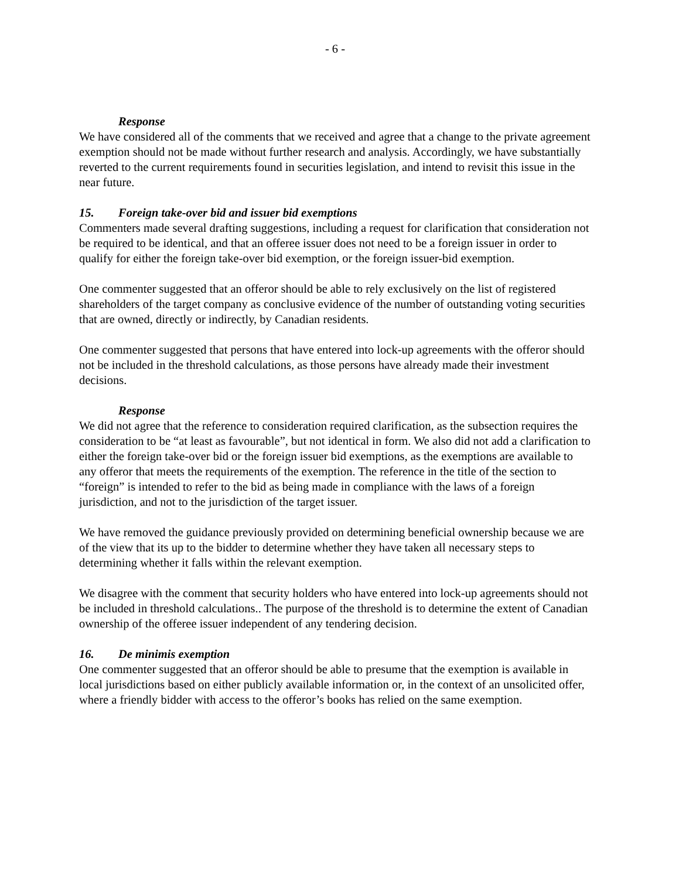- 6 -
Response
We have considered all of the comments that we received and agree that a change to the private agreement exemption should not be made without further research and analysis. Accordingly, we have substantially reverted to the current requirements found in securities legislation, and intend to revisit this issue in the near future.
15. Foreign take-over bid and issuer bid exemptions
Commenters made several drafting suggestions, including a request for clarification that consideration not be required to be identical, and that an offeree issuer does not need to be a foreign issuer in order to qualify for either the foreign take-over bid exemption, or the foreign issuer-bid exemption.
One commenter suggested that an offeror should be able to rely exclusively on the list of registered shareholders of the target company as conclusive evidence of the number of outstanding voting securities that are owned, directly or indirectly, by Canadian residents.
One commenter suggested that persons that have entered into lock-up agreements with the offeror should not be included in the threshold calculations, as those persons have already made their investment decisions.
Response
We did not agree that the reference to consideration required clarification, as the subsection requires the consideration to be “at least as favourable”, but not identical in form. We also did not add a clarification to either the foreign take-over bid or the foreign issuer bid exemptions, as the exemptions are available to any offeror that meets the requirements of the exemption. The reference in the title of the section to “foreign” is intended to refer to the bid as being made in compliance with the laws of a foreign jurisdiction, and not to the jurisdiction of the target issuer.
We have removed the guidance previously provided on determining beneficial ownership because we are of the view that its up to the bidder to determine whether they have taken all necessary steps to determining whether it falls within the relevant exemption.
We disagree with the comment that security holders who have entered into lock-up agreements should not be included in threshold calculations.. The purpose of the threshold is to determine the extent of Canadian ownership of the offeree issuer independent of any tendering decision.
16. De minimis exemption
One commenter suggested that an offeror should be able to presume that the exemption is available in local jurisdictions based on either publicly available information or, in the context of an unsolicited offer, where a friendly bidder with access to the offeror’s books has relied on the same exemption.